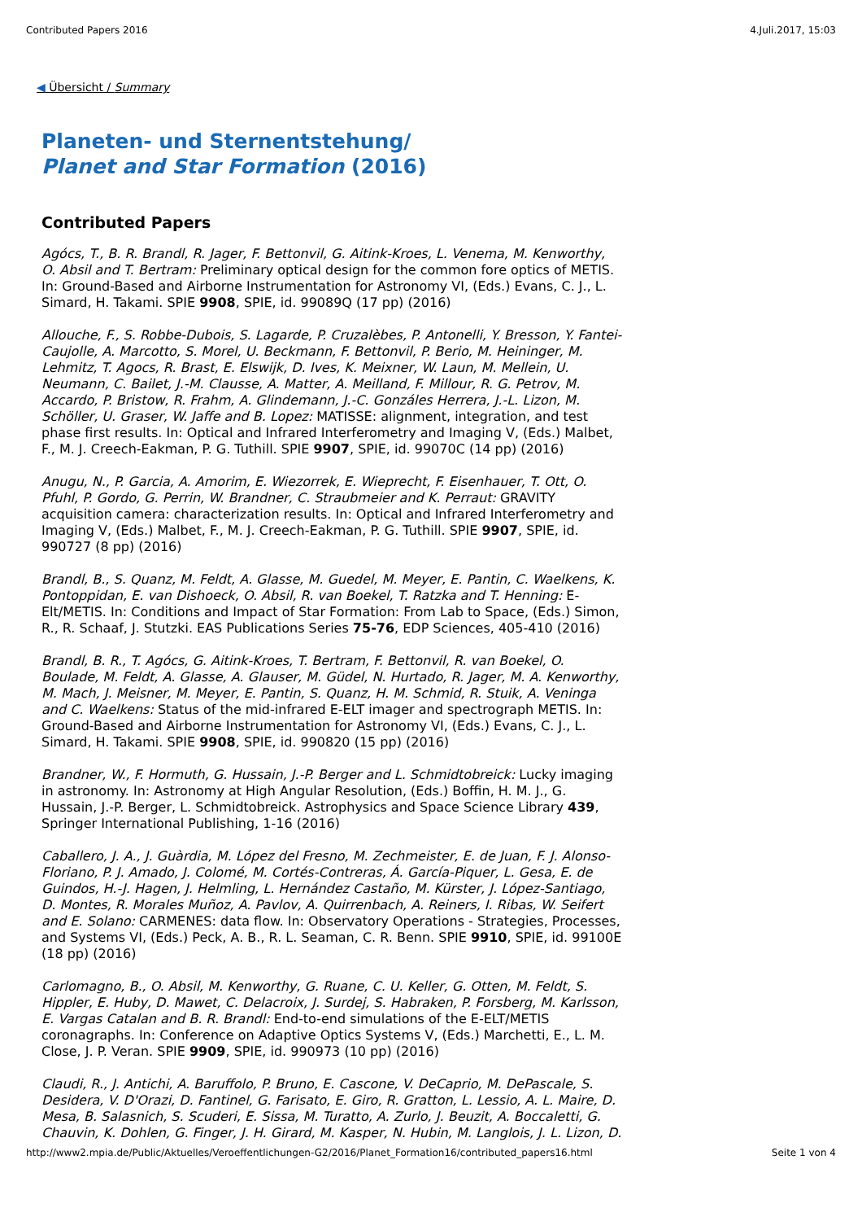Contributed Papers 2016 4.Juli.2017, 15:03
◀ Übersicht / Summary
Planeten- und Sternentstehung/
Planet and Star Formation (2016)
Contributed Papers
Agócs, T., B. R. Brandl, R. Jager, F. Bettonvil, G. Aitink-Kroes, L. Venema, M. Kenworthy, O. Absil and T. Bertram: Preliminary optical design for the common fore optics of METIS. In: Ground-Based and Airborne Instrumentation for Astronomy VI, (Eds.) Evans, C. J., L. Simard, H. Takami. SPIE 9908, SPIE, id. 99089Q (17 pp) (2016)
Allouche, F., S. Robbe-Dubois, S. Lagarde, P. Cruzalèbes, P. Antonelli, Y. Bresson, Y. Fantei-Caujolle, A. Marcotto, S. Morel, U. Beckmann, F. Bettonvil, P. Berio, M. Heininger, M. Lehmitz, T. Agocs, R. Brast, E. Elswijk, D. Ives, K. Meixner, W. Laun, M. Mellein, U. Neumann, C. Bailet, J.-M. Clausse, A. Matter, A. Meilland, F. Millour, R. G. Petrov, M. Accardo, P. Bristow, R. Frahm, A. Glindemann, J.-C. Gonzáles Herrera, J.-L. Lizon, M. Schöller, U. Graser, W. Jaffe and B. Lopez: MATISSE: alignment, integration, and test phase first results. In: Optical and Infrared Interferometry and Imaging V, (Eds.) Malbet, F., M. J. Creech-Eakman, P. G. Tuthill. SPIE 9907, SPIE, id. 99070C (14 pp) (2016)
Anugu, N., P. Garcia, A. Amorim, E. Wiezorrek, E. Wieprecht, F. Eisenhauer, T. Ott, O. Pfuhl, P. Gordo, G. Perrin, W. Brandner, C. Straubmeier and K. Perraut: GRAVITY acquisition camera: characterization results. In: Optical and Infrared Interferometry and Imaging V, (Eds.) Malbet, F., M. J. Creech-Eakman, P. G. Tuthill. SPIE 9907, SPIE, id. 990727 (8 pp) (2016)
Brandl, B., S. Quanz, M. Feldt, A. Glasse, M. Guedel, M. Meyer, E. Pantin, C. Waelkens, K. Pontoppidan, E. van Dishoeck, O. Absil, R. van Boekel, T. Ratzka and T. Henning: E-Elt/METIS. In: Conditions and Impact of Star Formation: From Lab to Space, (Eds.) Simon, R., R. Schaaf, J. Stutzki. EAS Publications Series 75-76, EDP Sciences, 405-410 (2016)
Brandl, B. R., T. Agócs, G. Aitink-Kroes, T. Bertram, F. Bettonvil, R. van Boekel, O. Boulade, M. Feldt, A. Glasse, A. Glauser, M. Güdel, N. Hurtado, R. Jager, M. A. Kenworthy, M. Mach, J. Meisner, M. Meyer, E. Pantin, S. Quanz, H. M. Schmid, R. Stuik, A. Veninga and C. Waelkens: Status of the mid-infrared E-ELT imager and spectrograph METIS. In: Ground-Based and Airborne Instrumentation for Astronomy VI, (Eds.) Evans, C. J., L. Simard, H. Takami. SPIE 9908, SPIE, id. 990820 (15 pp) (2016)
Brandner, W., F. Hormuth, G. Hussain, J.-P. Berger and L. Schmidtobreick: Lucky imaging in astronomy. In: Astronomy at High Angular Resolution, (Eds.) Boffin, H. M. J., G. Hussain, J.-P. Berger, L. Schmidtobreick. Astrophysics and Space Science Library 439, Springer International Publishing, 1-16 (2016)
Caballero, J. A., J. Guàrdia, M. López del Fresno, M. Zechmeister, E. de Juan, F. J. Alonso-Floriano, P. J. Amado, J. Colomé, M. Cortés-Contreras, Á. García-Piquer, L. Gesa, E. de Guindos, H.-J. Hagen, J. Helmling, L. Hernández Castaño, M. Kürster, J. López-Santiago, D. Montes, R. Morales Muñoz, A. Pavlov, A. Quirrenbach, A. Reiners, I. Ribas, W. Seifert and E. Solano: CARMENES: data flow. In: Observatory Operations - Strategies, Processes, and Systems VI, (Eds.) Peck, A. B., R. L. Seaman, C. R. Benn. SPIE 9910, SPIE, id. 99100E (18 pp) (2016)
Carlomagno, B., O. Absil, M. Kenworthy, G. Ruane, C. U. Keller, G. Otten, M. Feldt, S. Hippler, E. Huby, D. Mawet, C. Delacroix, J. Surdej, S. Habraken, P. Forsberg, M. Karlsson, E. Vargas Catalan and B. R. Brandl: End-to-end simulations of the E-ELT/METIS coronagraphs. In: Conference on Adaptive Optics Systems V, (Eds.) Marchetti, E., L. M. Close, J. P. Veran. SPIE 9909, SPIE, id. 990973 (10 pp) (2016)
Claudi, R., J. Antichi, A. Baruffolo, P. Bruno, E. Cascone, V. DeCaprio, M. DePascale, S. Desidera, V. D'Orazi, D. Fantinel, G. Farisato, E. Giro, R. Gratton, L. Lessio, A. L. Maire, D. Mesa, B. Salasnich, S. Scuderi, E. Sissa, M. Turatto, A. Zurlo, J. Beuzit, A. Boccaletti, G. Chauvin, K. Dohlen, G. Finger, J. H. Girard, M. Kasper, N. Hubin, M. Langlois, J. L. Lizon, D.
http://www2.mpia.de/Public/Aktuelles/Veroeffentlichungen-G2/2016/Planet_Formation16/contributed_papers16.html Seite 1 von 4